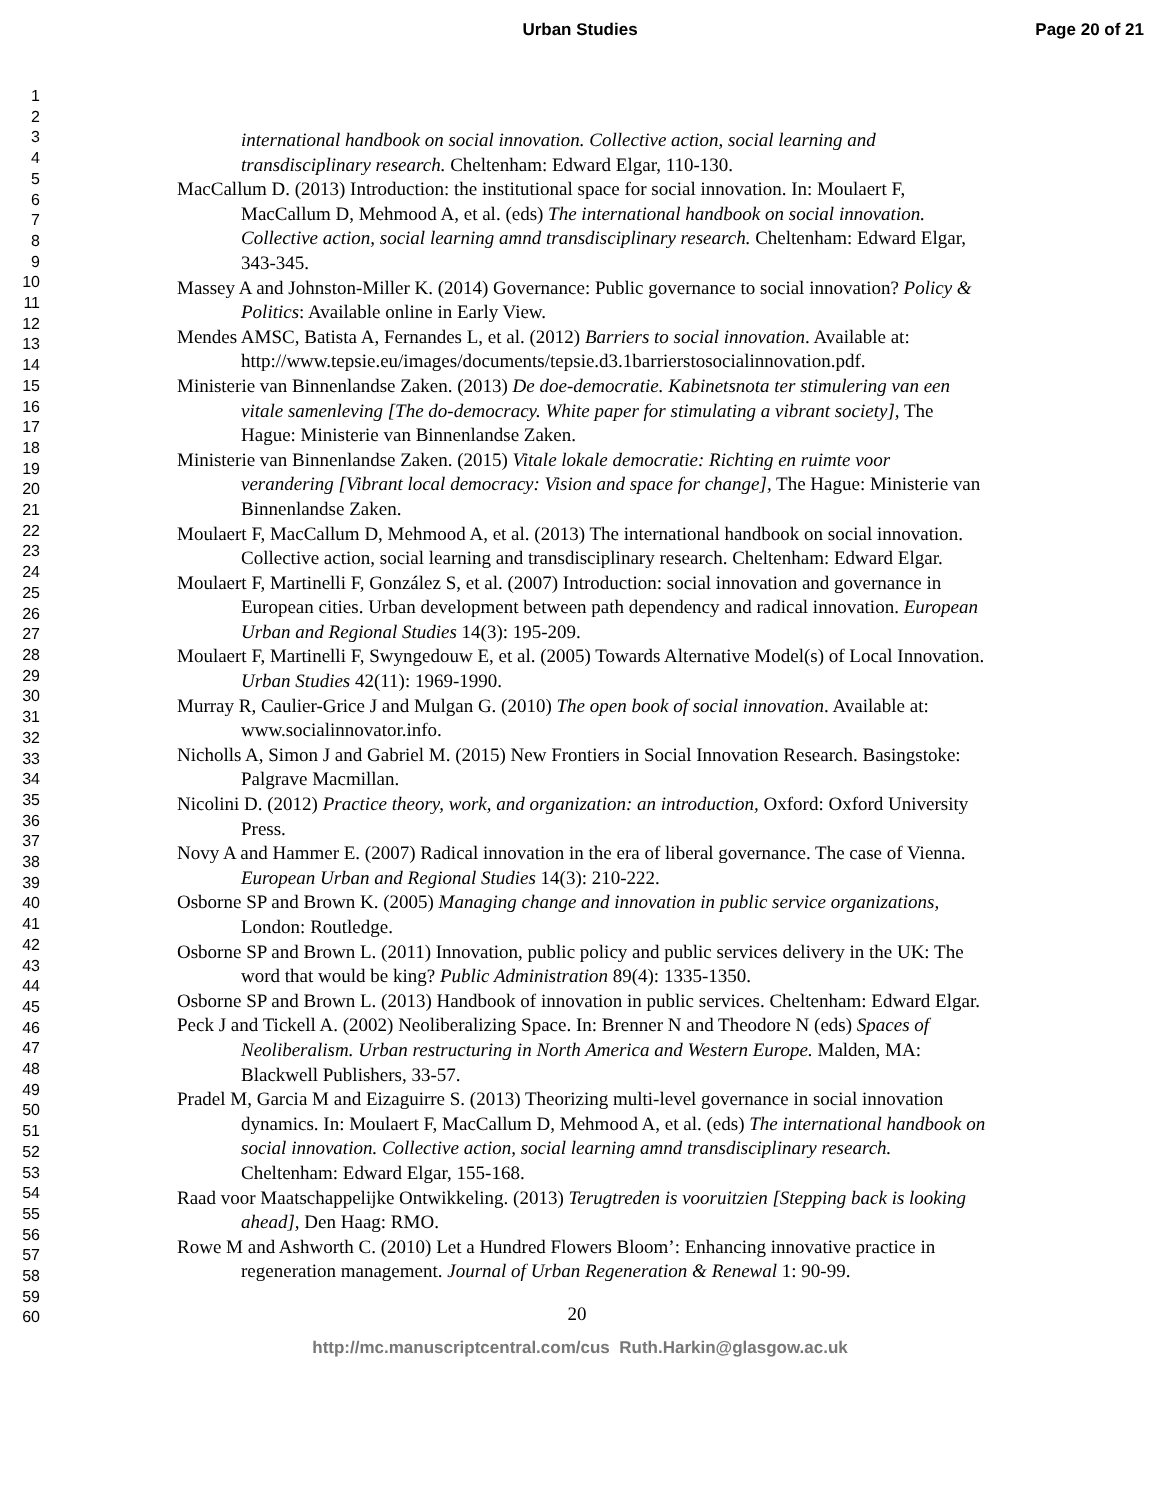Urban Studies Page 20 of 21
1
2
3
4
5
6
7
8
9
10
11
12
13
14
15
16
17
18
19
20
21
22
23
24
25
26
27
28
29
30
31
32
33
34
35
36
37
38
39
40
41
42
43
44
45
46
47
48
49
50
51
52
53
54
55
56
57
58
59
60
international handbook on social innovation. Collective action, social learning and transdisciplinary research. Cheltenham: Edward Elgar, 110-130.
MacCallum D. (2013) Introduction: the institutional space for social innovation. In: Moulaert F, MacCallum D, Mehmood A, et al. (eds) The international handbook on social innovation. Collective action, social learning amnd transdisciplinary research. Cheltenham: Edward Elgar, 343-345.
Massey A and Johnston-Miller K. (2014) Governance: Public governance to social innovation? Policy & Politics: Available online in Early View.
Mendes AMSC, Batista A, Fernandes L, et al. (2012) Barriers to social innovation. Available at: http://www.tepsie.eu/images/documents/tepsie.d3.1barrierstosocialinnovation.pdf.
Ministerie van Binnenlandse Zaken. (2013) De doe-democratie. Kabinetsnota ter stimulering van een vitale samenleving [The do-democracy. White paper for stimulating a vibrant society], The Hague: Ministerie van Binnenlandse Zaken.
Ministerie van Binnenlandse Zaken. (2015) Vitale lokale democratie: Richting en ruimte voor verandering [Vibrant local democracy: Vision and space for change], The Hague: Ministerie van Binnenlandse Zaken.
Moulaert F, MacCallum D, Mehmood A, et al. (2013) The international handbook on social innovation. Collective action, social learning and transdisciplinary research. Cheltenham: Edward Elgar.
Moulaert F, Martinelli F, González S, et al. (2007) Introduction: social innovation and governance in European cities. Urban development between path dependency and radical innovation. European Urban and Regional Studies 14(3): 195-209.
Moulaert F, Martinelli F, Swyngedouw E, et al. (2005) Towards Alternative Model(s) of Local Innovation. Urban Studies 42(11): 1969-1990.
Murray R, Caulier-Grice J and Mulgan G. (2010) The open book of social innovation. Available at: www.socialinnovator.info.
Nicholls A, Simon J and Gabriel M. (2015) New Frontiers in Social Innovation Research. Basingstoke: Palgrave Macmillan.
Nicolini D. (2012) Practice theory, work, and organization: an introduction, Oxford: Oxford University Press.
Novy A and Hammer E. (2007) Radical innovation in the era of liberal governance. The case of Vienna. European Urban and Regional Studies 14(3): 210-222.
Osborne SP and Brown K. (2005) Managing change and innovation in public service organizations, London: Routledge.
Osborne SP and Brown L. (2011) Innovation, public policy and public services delivery in the UK: The word that would be king? Public Administration 89(4): 1335-1350.
Osborne SP and Brown L. (2013) Handbook of innovation in public services. Cheltenham: Edward Elgar.
Peck J and Tickell A. (2002) Neoliberalizing Space. In: Brenner N and Theodore N (eds) Spaces of Neoliberalism. Urban restructuring in North America and Western Europe. Malden, MA: Blackwell Publishers, 33-57.
Pradel M, Garcia M and Eizaguirre S. (2013) Theorizing multi-level governance in social innovation dynamics. In: Moulaert F, MacCallum D, Mehmood A, et al. (eds) The international handbook on social innovation. Collective action, social learning amnd transdisciplinary research. Cheltenham: Edward Elgar, 155-168.
Raad voor Maatschappelijke Ontwikkeling. (2013) Terugtreden is vooruitzien [Stepping back is looking ahead], Den Haag: RMO.
Rowe M and Ashworth C. (2010) Let a Hundred Flowers Bloom’: Enhancing innovative practice in regeneration management. Journal of Urban Regeneration & Renewal 1: 90-99.
20
http://mc.manuscriptcentral.com/cus Ruth.Harkin@glasgow.ac.uk